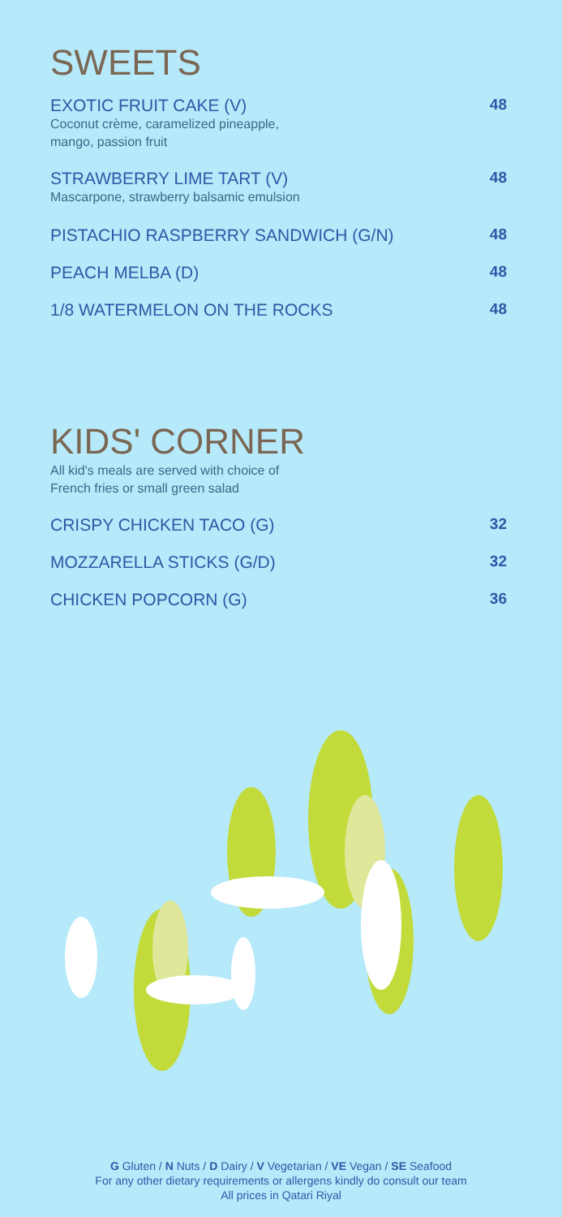SWEETS
EXOTIC FRUIT CAKE (V)
Coconut crème, caramelized pineapple,
mango, passion fruit
48
STRAWBERRY LIME TART (V)
Mascarpone, strawberry balsamic emulsion
48
PISTACHIO RASPBERRY SANDWICH (G/N)
48
PEACH MELBA (D) 48
1/8 WATERMELON ON THE ROCKS 48
KIDS' CORNER
All kid's meals are served with choice of
French fries or small green salad
CRISPY CHICKEN TACO (G) 32
MOZZARELLA STICKS (G/D) 32
CHICKEN POPCORN (G) 36
G Gluten / N Nuts / D Dairy / V Vegetarian / VE Vegan / SE Seafood
For any other dietary requirements or allergens kindly do consult our team
All prices in Qatari Riyal